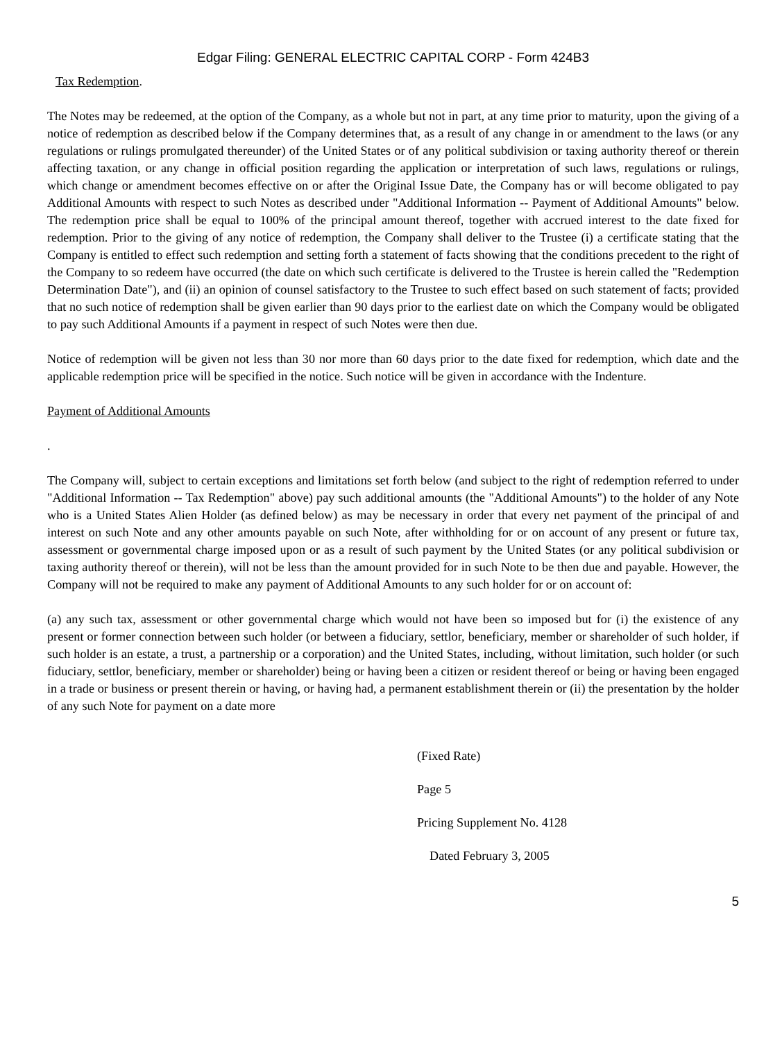Edgar Filing: GENERAL ELECTRIC CAPITAL CORP - Form 424B3
Tax Redemption.
The Notes may be redeemed, at the option of the Company, as a whole but not in part, at any time prior to maturity, upon the giving of a notice of redemption as described below if the Company determines that, as a result of any change in or amendment to the laws (or any regulations or rulings promulgated thereunder) of the United States or of any political subdivision or taxing authority thereof or therein affecting taxation, or any change in official position regarding the application or interpretation of such laws, regulations or rulings, which change or amendment becomes effective on or after the Original Issue Date, the Company has or will become obligated to pay Additional Amounts with respect to such Notes as described under "Additional Information -- Payment of Additional Amounts" below. The redemption price shall be equal to 100% of the principal amount thereof, together with accrued interest to the date fixed for redemption. Prior to the giving of any notice of redemption, the Company shall deliver to the Trustee (i) a certificate stating that the Company is entitled to effect such redemption and setting forth a statement of facts showing that the conditions precedent to the right of the Company to so redeem have occurred (the date on which such certificate is delivered to the Trustee is herein called the "Redemption Determination Date"), and (ii) an opinion of counsel satisfactory to the Trustee to such effect based on such statement of facts; provided that no such notice of redemption shall be given earlier than 90 days prior to the earliest date on which the Company would be obligated to pay such Additional Amounts if a payment in respect of such Notes were then due.
Notice of redemption will be given not less than 30 nor more than 60 days prior to the date fixed for redemption, which date and the applicable redemption price will be specified in the notice. Such notice will be given in accordance with the Indenture.
Payment of Additional Amounts
.
The Company will, subject to certain exceptions and limitations set forth below (and subject to the right of redemption referred to under "Additional Information -- Tax Redemption" above) pay such additional amounts (the "Additional Amounts") to the holder of any Note who is a United States Alien Holder (as defined below) as may be necessary in order that every net payment of the principal of and interest on such Note and any other amounts payable on such Note, after withholding for or on account of any present or future tax, assessment or governmental charge imposed upon or as a result of such payment by the United States (or any political subdivision or taxing authority thereof or therein), will not be less than the amount provided for in such Note to be then due and payable. However, the Company will not be required to make any payment of Additional Amounts to any such holder for or on account of:
(a) any such tax, assessment or other governmental charge which would not have been so imposed but for (i) the existence of any present or former connection between such holder (or between a fiduciary, settlor, beneficiary, member or shareholder of such holder, if such holder is an estate, a trust, a partnership or a corporation) and the United States, including, without limitation, such holder (or such fiduciary, settlor, beneficiary, member or shareholder) being or having been a citizen or resident thereof or being or having been engaged in a trade or business or present therein or having, or having had, a permanent establishment therein or (ii) the presentation by the holder of any such Note for payment on a date more
(Fixed Rate)
Page 5
Pricing Supplement No. 4128
Dated February 3, 2005
5